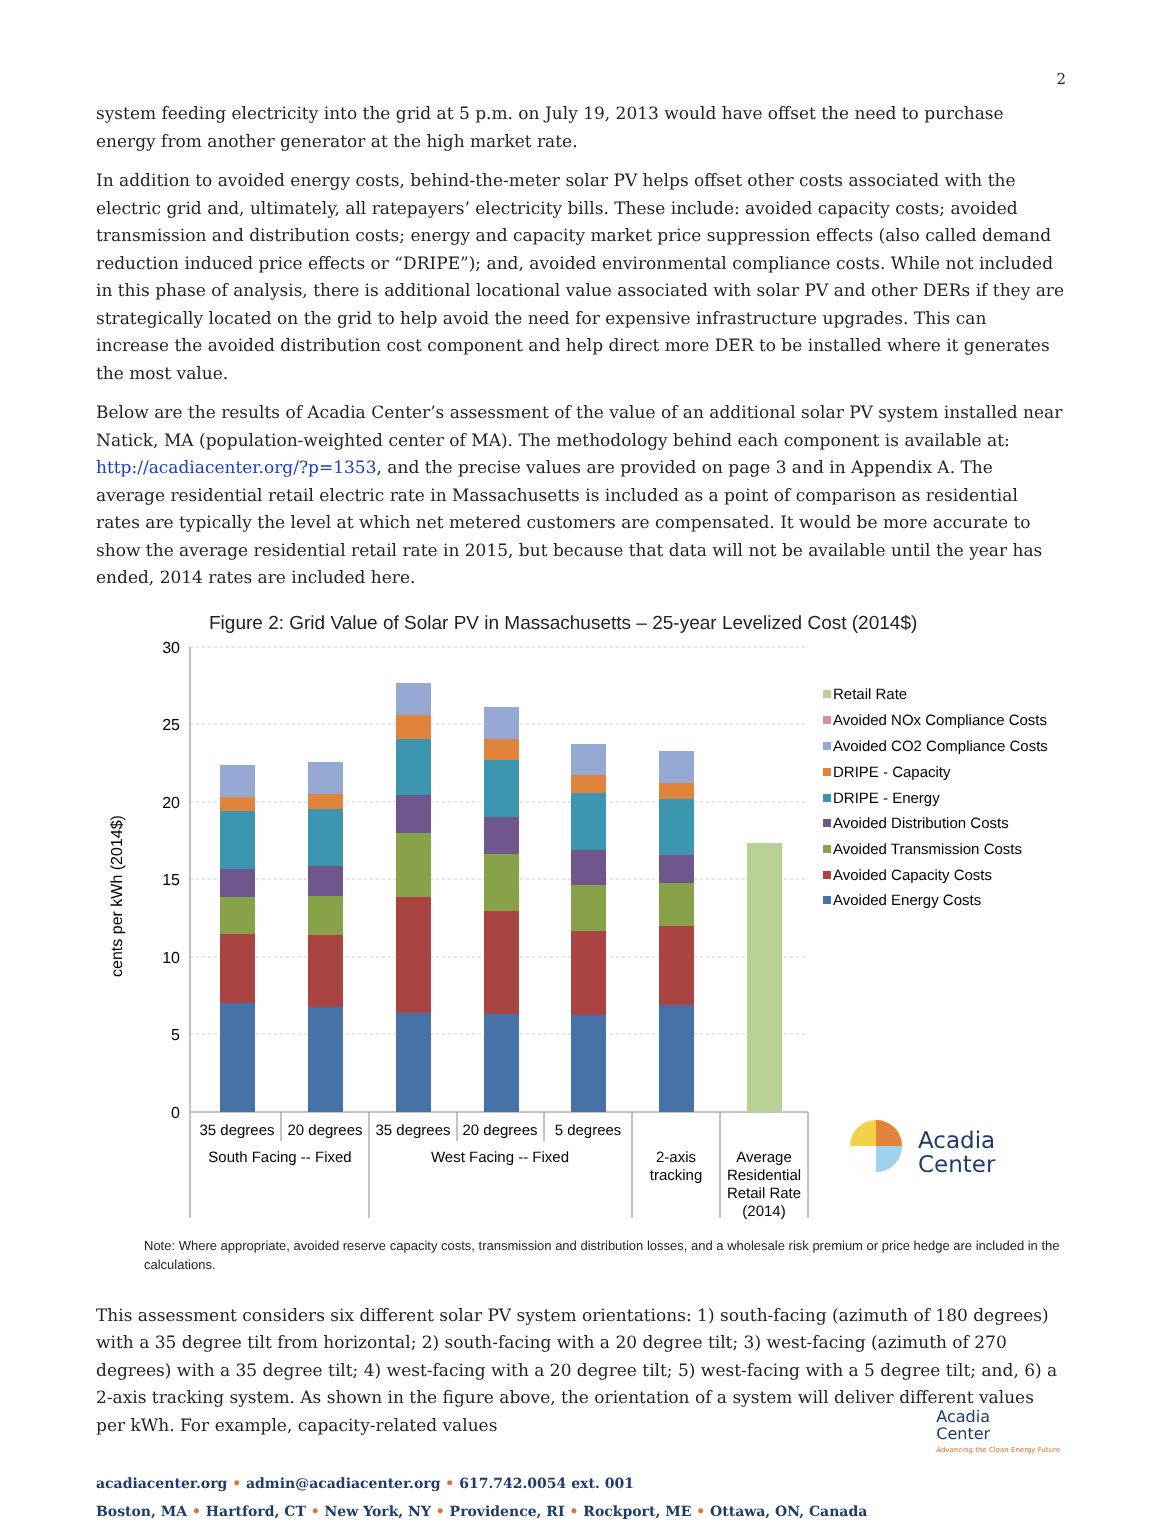2
system feeding electricity into the grid at 5 p.m. on July 19, 2013 would have offset the need to purchase energy from another generator at the high market rate.
In addition to avoided energy costs, behind-the-meter solar PV helps offset other costs associated with the electric grid and, ultimately, all ratepayers’ electricity bills. These include: avoided capacity costs; avoided transmission and distribution costs; energy and capacity market price suppression effects (also called demand reduction induced price effects or “DRIPE”); and, avoided environmental compliance costs. While not included in this phase of analysis, there is additional locational value associated with solar PV and other DERs if they are strategically located on the grid to help avoid the need for expensive infrastructure upgrades. This can increase the avoided distribution cost component and help direct more DER to be installed where it generates the most value.
Below are the results of Acadia Center’s assessment of the value of an additional solar PV system installed near Natick, MA (population-weighted center of MA). The methodology behind each component is available at: http://acadiacenter.org/?p=1353, and the precise values are provided on page 3 and in Appendix A. The average residential retail electric rate in Massachusetts is included as a point of comparison as residential rates are typically the level at which net metered customers are compensated. It would be more accurate to show the average residential retail rate in 2015, but because that data will not be available until the year has ended, 2014 rates are included here.
Figure 2: Grid Value of Solar PV in Massachusetts – 25-year Levelized Cost (2014$)
30
25
20
15
10
5
0
cents per kWh (2014$)
35 degrees
20 degrees
35 degrees
20 degrees
5 degrees
South Facing -- Fixed
West Facing -- Fixed
2-axis
tracking
Average
Residential
Retail Rate
(2014)
Retail Rate
Avoided NOx Compliance Costs
Avoided CO2 Compliance Costs
DRIPE - Capacity
DRIPE - Energy
Avoided Distribution Costs
Avoided Transmission Costs
Avoided Capacity Costs
Avoided Energy Costs
Acadia
Center
Note: Where appropriate, avoided reserve capacity costs, transmission and distribution losses, and a wholesale risk premium or price hedge are included in the calculations.
This assessment considers six different solar PV system orientations: 1) south-facing (azimuth of 180 degrees) with a 35 degree tilt from horizontal; 2) south-facing with a 20 degree tilt; 3) west-facing (azimuth of 270 degrees) with a 35 degree tilt; 4) west-facing with a 20 degree tilt; 5) west-facing with a 5 degree tilt; and, 6) a 2-axis tracking system. As shown in the figure above, the orientation of a system will deliver different values per kWh. For example, capacity-related values
acadiacenter.org • admin@acadiacenter.org • 617.742.0054 ext. 001
Boston, MA • Hartford, CT • New York, NY • Providence, RI • Rockport, ME • Ottawa, ON, Canada
Acadia
Center
Advancing the Clean Energy Future